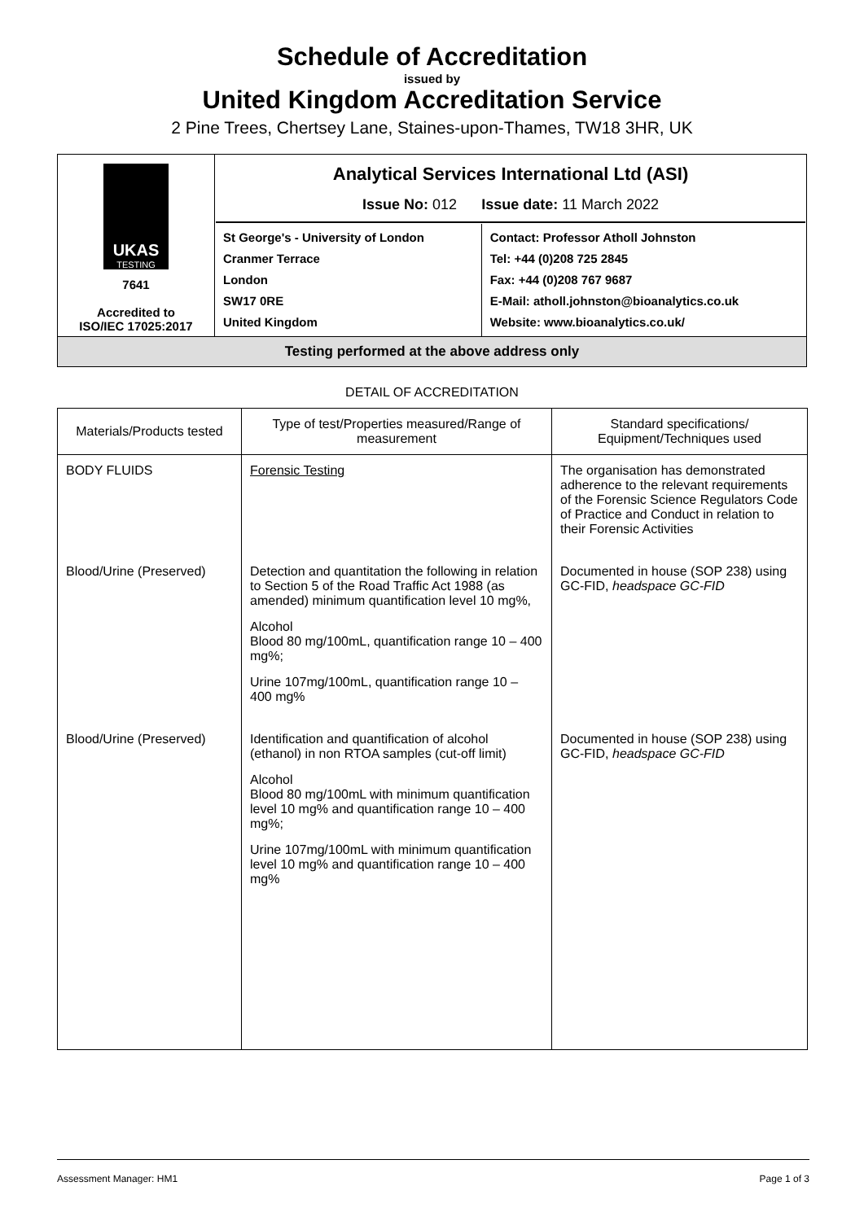Schedule of Accreditation
issued by
United Kingdom Accreditation Service
2 Pine Trees, Chertsey Lane, Staines-upon-Thames, TW18 3HR, UK
| UKAS TESTING 7641 Accredited to ISO/IEC 17025:2017 | Analytical Services International Ltd (ASI) Issue No: 012 Issue date: 11 March 2022 | |
| | St George's - University of London Cranmer Terrace London SW17 0RE United Kingdom | Contact: Professor Atholl Johnston Tel: +44 (0)208 725 2845 Fax: +44 (0)208 767 9687 E-Mail: atholl.johnston@bioanalytics.co.uk Website: www.bioanalytics.co.uk/ |
| Testing performed at the above address only | | |
DETAIL OF ACCREDITATION
| Materials/Products tested | Type of test/Properties measured/Range of measurement | Standard specifications/ Equipment/Techniques used |
| --- | --- | --- |
| BODY FLUIDS | Forensic Testing | The organisation has demonstrated adherence to the relevant requirements of the Forensic Science Regulators Code of Practice and Conduct in relation to their Forensic Activities |
| Blood/Urine (Preserved) | Detection and quantitation the following in relation to Section 5 of the Road Traffic Act 1988 (as amended) minimum quantification level 10 mg%, Alcohol Blood 80 mg/100mL, quantification range 10 – 400 mg%; Urine 107mg/100mL, quantification range 10 – 400 mg% | Documented in house (SOP 238) using GC-FID, headspace GC-FID |
| Blood/Urine (Preserved) | Identification and quantification of alcohol (ethanol) in non RTOA samples (cut-off limit) Alcohol Blood 80 mg/100mL with minimum quantification level 10 mg% and quantification range 10 – 400 mg%; Urine 107mg/100mL with minimum quantification level 10 mg% and quantification range 10 – 400 mg% | Documented in house (SOP 238) using GC-FID, headspace GC-FID |
Assessment Manager: HM1 Page 1 of 3